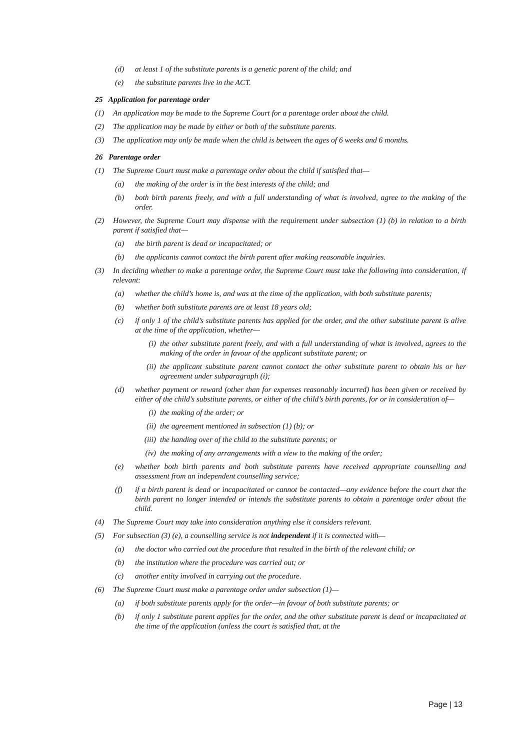(d) at least 1 of the substitute parents is a genetic parent of the child; and
(e) the substitute parents live in the ACT.
25 Application for parentage order
(1) An application may be made to the Supreme Court for a parentage order about the child.
(2) The application may be made by either or both of the substitute parents.
(3) The application may only be made when the child is between the ages of 6 weeks and 6 months.
26 Parentage order
(1) The Supreme Court must make a parentage order about the child if satisfied that—
(a) the making of the order is in the best interests of the child; and
(b) both birth parents freely, and with a full understanding of what is involved, agree to the making of the order.
(2) However, the Supreme Court may dispense with the requirement under subsection (1) (b) in relation to a birth parent if satisfied that—
(a) the birth parent is dead or incapacitated; or
(b) the applicants cannot contact the birth parent after making reasonable inquiries.
(3) In deciding whether to make a parentage order, the Supreme Court must take the following into consideration, if relevant:
(a) whether the child’s home is, and was at the time of the application, with both substitute parents;
(b) whether both substitute parents are at least 18 years old;
(c) if only 1 of the child’s substitute parents has applied for the order, and the other substitute parent is alive at the time of the application, whether—
(i) the other substitute parent freely, and with a full understanding of what is involved, agrees to the making of the order in favour of the applicant substitute parent; or
(ii) the applicant substitute parent cannot contact the other substitute parent to obtain his or her agreement under subparagraph (i);
(d) whether payment or reward (other than for expenses reasonably incurred) has been given or received by either of the child’s substitute parents, or either of the child’s birth parents, for or in consideration of—
(i) the making of the order; or
(ii) the agreement mentioned in subsection (1) (b); or
(iii) the handing over of the child to the substitute parents; or
(iv) the making of any arrangements with a view to the making of the order;
(e) whether both birth parents and both substitute parents have received appropriate counselling and assessment from an independent counselling service;
(f) if a birth parent is dead or incapacitated or cannot be contacted—any evidence before the court that the birth parent no longer intended or intends the substitute parents to obtain a parentage order about the child.
(4) The Supreme Court may take into consideration anything else it considers relevant.
(5) For subsection (3) (e), a counselling service is not independent if it is connected with—
(a) the doctor who carried out the procedure that resulted in the birth of the relevant child; or
(b) the institution where the procedure was carried out; or
(c) another entity involved in carrying out the procedure.
(6) The Supreme Court must make a parentage order under subsection (1)—
(a) if both substitute parents apply for the order—in favour of both substitute parents; or
(b) if only 1 substitute parent applies for the order, and the other substitute parent is dead or incapacitated at the time of the application (unless the court is satisfied that, at the
Page | 13